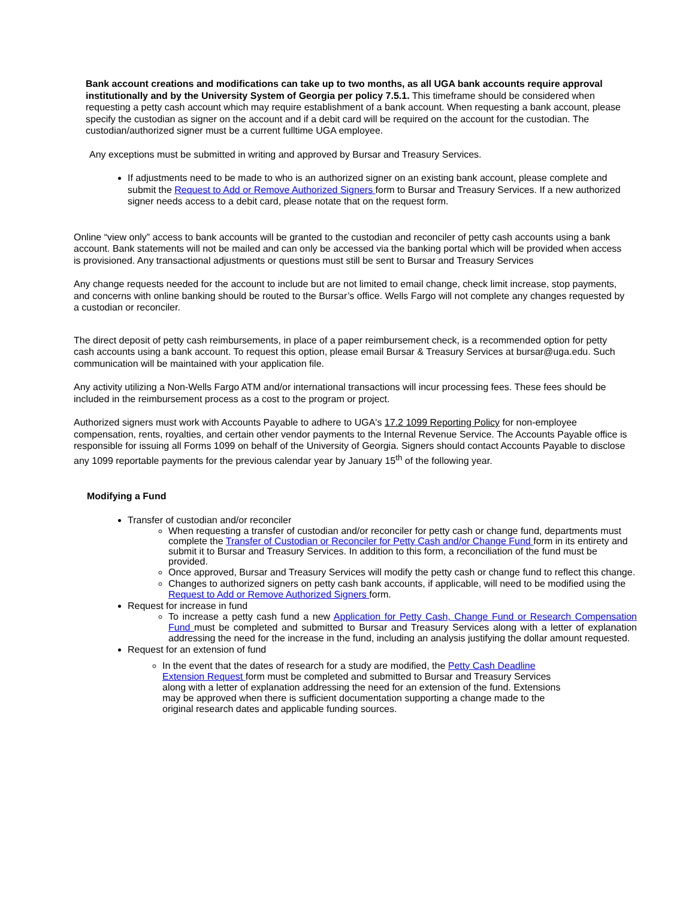Bank account creations and modifications can take up to two months, as all UGA bank accounts require approval institutionally and by the University System of Georgia per policy 7.5.1. This timeframe should be considered when requesting a petty cash account which may require establishment of a bank account. When requesting a bank account, please specify the custodian as signer on the account and if a debit card will be required on the account for the custodian. The custodian/authorized signer must be a current fulltime UGA employee.
Any exceptions must be submitted in writing and approved by Bursar and Treasury Services.
If adjustments need to be made to who is an authorized signer on an existing bank account, please complete and submit the Request to Add or Remove Authorized Signers form to Bursar and Treasury Services. If a new authorized signer needs access to a debit card, please notate that on the request form.
Online “view only” access to bank accounts will be granted to the custodian and reconciler of petty cash accounts using a bank account. Bank statements will not be mailed and can only be accessed via the banking portal which will be provided when access is provisioned. Any transactional adjustments or questions must still be sent to Bursar and Treasury Services
Any change requests needed for the account to include but are not limited to email change, check limit increase, stop payments, and concerns with online banking should be routed to the Bursar’s office. Wells Fargo will not complete any changes requested by a custodian or reconciler.
The direct deposit of petty cash reimbursements, in place of a paper reimbursement check, is a recommended option for petty cash accounts using a bank account. To request this option, please email Bursar & Treasury Services at bursar@uga.edu. Such communication will be maintained with your application file.
Any activity utilizing a Non-Wells Fargo ATM and/or international transactions will incur processing fees. These fees should be included in the reimbursement process as a cost to the program or project.
Authorized signers must work with Accounts Payable to adhere to UGA's 17.2 1099 Reporting Policy for non-employee compensation, rents, royalties, and certain other vendor payments to the Internal Revenue Service. The Accounts Payable office is responsible for issuing all Forms 1099 on behalf of the University of Georgia. Signers should contact Accounts Payable to disclose any 1099 reportable payments for the previous calendar year by January 15<sup>th</sup> of the following year.
Modifying a Fund
Transfer of custodian and/or reconciler
When requesting a transfer of custodian and/or reconciler for petty cash or change fund, departments must complete the Transfer of Custodian or Reconciler for Petty Cash and/or Change Fund form in its entirety and submit it to Bursar and Treasury Services. In addition to this form, a reconciliation of the fund must be provided.
Once approved, Bursar and Treasury Services will modify the petty cash or change fund to reflect this change.
Changes to authorized signers on petty cash bank accounts, if applicable, will need to be modified using the Request to Add or Remove Authorized Signers form.
Request for increase in fund
To increase a petty cash fund a new Application for Petty Cash, Change Fund or Research Compensation Fund must be completed and submitted to Bursar and Treasury Services along with a letter of explanation addressing the need for the increase in the fund, including an analysis justifying the dollar amount requested.
Request for an extension of fund
In the event that the dates of research for a study are modified, the Petty Cash Deadline Extension Request form must be completed and submitted to Bursar and Treasury Services along with a letter of explanation addressing the need for an extension of the fund. Extensions may be approved when there is sufficient documentation supporting a change made to the original research dates and applicable funding sources.